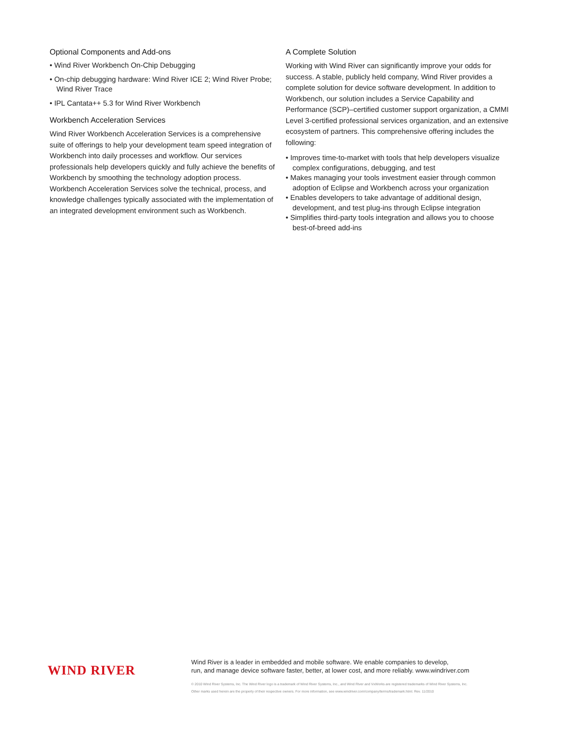Optional Components and Add-ons
• Wind River Workbench On-Chip Debugging
• On-chip debugging hardware: Wind River ICE 2; Wind River Probe; Wind River Trace
• IPL Cantata++ 5.3 for Wind River Workbench
Workbench Acceleration Services
Wind River Workbench Acceleration Services is a comprehensive suite of offerings to help your development team speed integration of Workbench into daily processes and workflow. Our services professionals help developers quickly and fully achieve the benefits of Workbench by smoothing the technology adoption process. Workbench Acceleration Services solve the technical, process, and knowledge challenges typically associated with the implementation of an integrated development environment such as Workbench.
A Complete Solution
Working with Wind River can significantly improve your odds for success. A stable, publicly held company, Wind River provides a complete solution for device software development. In addition to Workbench, our solution includes a Service Capability and Performance (SCP)–certified customer support organization, a CMMI Level 3-certified professional services organization, and an extensive ecosystem of partners. This comprehensive offering includes the following:
• Improves time-to-market with tools that help developers visualize complex configurations, debugging, and test
• Makes managing your tools investment easier through common adoption of Eclipse and Workbench across your organization
• Enables developers to take advantage of additional design, development, and test plug-ins through Eclipse integration
• Simplifies third-party tools integration and allows you to choose best-of-breed add-ins
WIND RIVER
Wind River is a leader in embedded and mobile software. We enable companies to develop,
run, and manage device software faster, better, at lower cost, and more reliably. www.windriver.com
© 2010 Wind River Systems, Inc. The Wind River logo is a trademark of Wind River Systems, Inc., and Wind River and VxWorks are registered trademarks of Wind River Systems, Inc.
Other marks used herein are the property of their respective owners. For more information, see www.windriver.com/company/terms/trademark.html. Rev. 11/2010